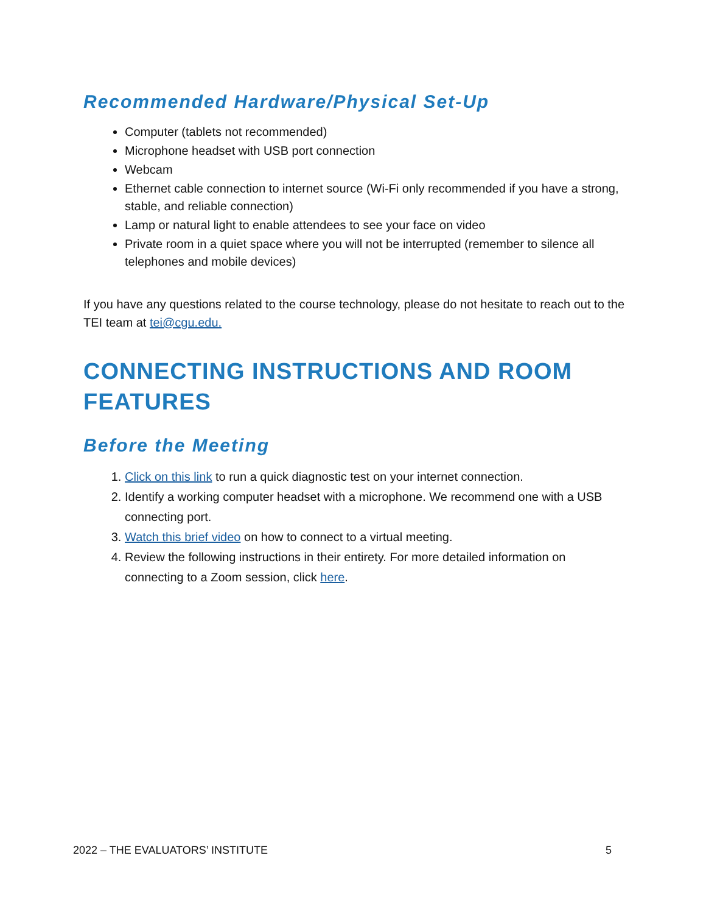Recommended Hardware/Physical Set-Up
Computer (tablets not recommended)
Microphone headset with USB port connection
Webcam
Ethernet cable connection to internet source (Wi-Fi only recommended if you have a strong, stable, and reliable connection)
Lamp or natural light to enable attendees to see your face on video
Private room in a quiet space where you will not be interrupted (remember to silence all telephones and mobile devices)
If you have any questions related to the course technology, please do not hesitate to reach out to the TEI team at tei@cgu.edu.
CONNECTING INSTRUCTIONS AND ROOM FEATURES
Before the Meeting
1. Click on this link to run a quick diagnostic test on your internet connection.
2. Identify a working computer headset with a microphone. We recommend one with a USB connecting port.
3. Watch this brief video on how to connect to a virtual meeting.
4. Review the following instructions in their entirety. For more detailed information on connecting to a Zoom session, click here.
2022 – THE EVALUATORS’ INSTITUTE 5